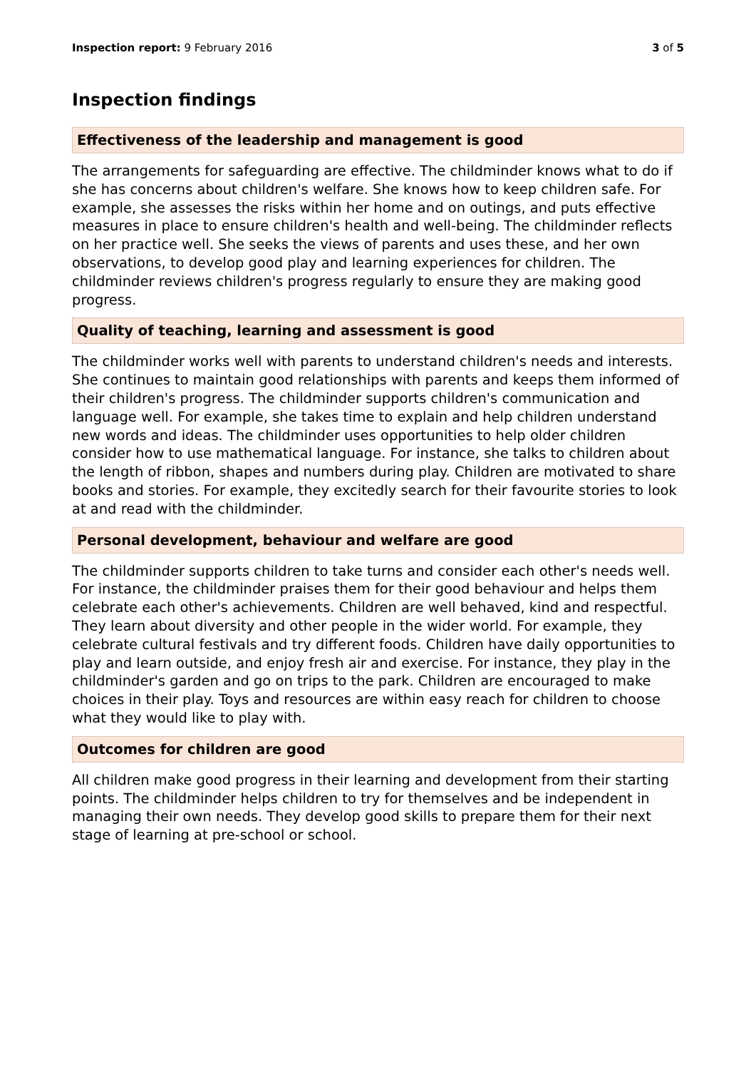Inspection report: 9 February 2016 3 of 5
Inspection findings
Effectiveness of the leadership and management is good
The arrangements for safeguarding are effective. The childminder knows what to do if she has concerns about children's welfare. She knows how to keep children safe. For example, she assesses the risks within her home and on outings, and puts effective measures in place to ensure children's health and well-being. The childminder reflects on her practice well. She seeks the views of parents and uses these, and her own observations, to develop good play and learning experiences for children. The childminder reviews children's progress regularly to ensure they are making good progress.
Quality of teaching, learning and assessment is good
The childminder works well with parents to understand children's needs and interests. She continues to maintain good relationships with parents and keeps them informed of their children's progress. The childminder supports children's communication and language well. For example, she takes time to explain and help children understand new words and ideas. The childminder uses opportunities to help older children consider how to use mathematical language. For instance, she talks to children about the length of ribbon, shapes and numbers during play. Children are motivated to share books and stories. For example, they excitedly search for their favourite stories to look at and read with the childminder.
Personal development, behaviour and welfare are good
The childminder supports children to take turns and consider each other's needs well. For instance, the childminder praises them for their good behaviour and helps them celebrate each other's achievements. Children are well behaved, kind and respectful. They learn about diversity and other people in the wider world. For example, they celebrate cultural festivals and try different foods. Children have daily opportunities to play and learn outside, and enjoy fresh air and exercise. For instance, they play in the childminder's garden and go on trips to the park. Children are encouraged to make choices in their play. Toys and resources are within easy reach for children to choose what they would like to play with.
Outcomes for children are good
All children make good progress in their learning and development from their starting points. The childminder helps children to try for themselves and be independent in managing their own needs. They develop good skills to prepare them for their next stage of learning at pre-school or school.